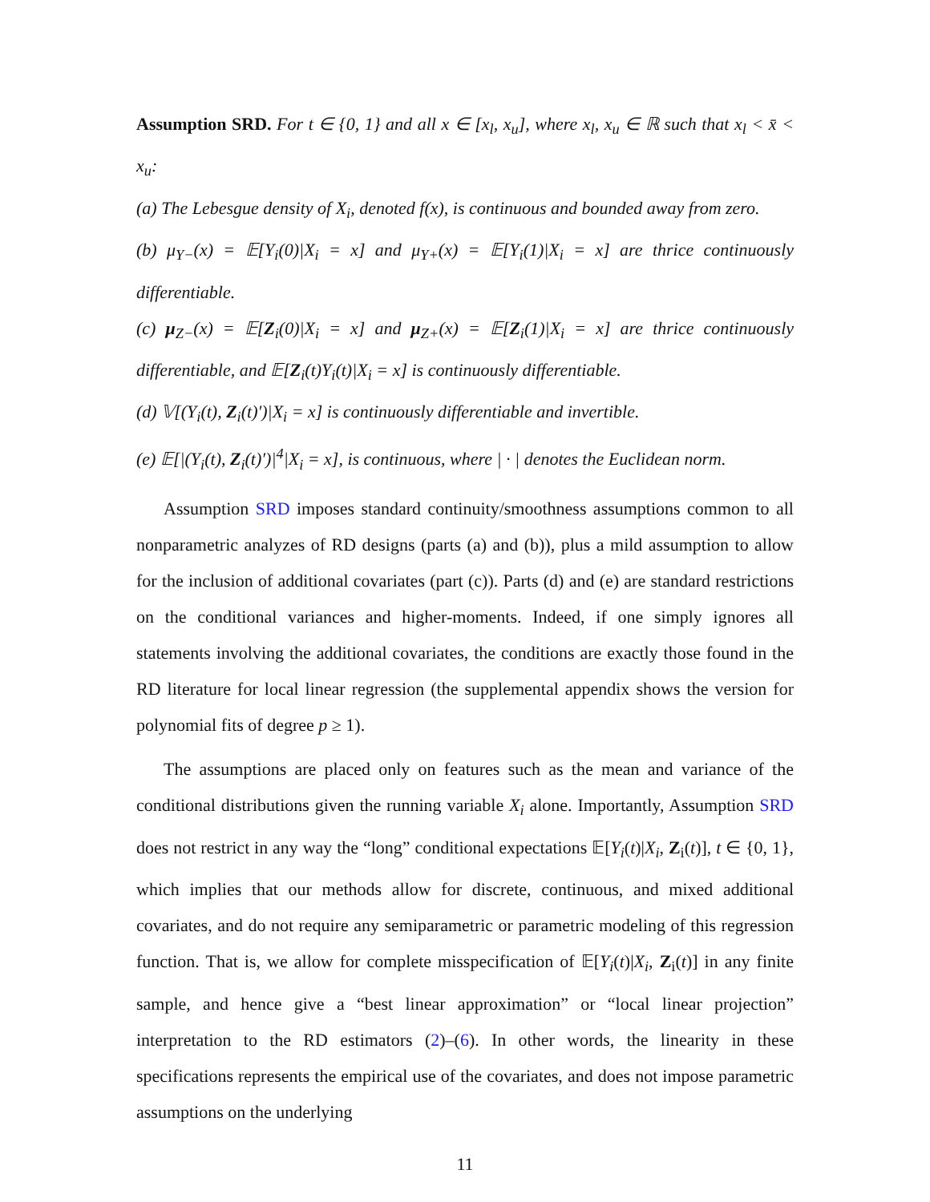Assumption SRD. For t ∈ {0, 1} and all x ∈ [x<sub>l</sub>, x<sub>u</sub>], where x<sub>l</sub>, x<sub>u</sub> ∈ ℝ such that x<sub>l</sub> < x̄ < x<sub>u</sub>:
(a) The Lebesgue density of X<sub>i</sub>, denoted f(x), is continuous and bounded away from zero.
(b) μ<sub>Y−</sub>(x) = 𝔼[Y<sub>i</sub>(0)|X<sub>i</sub> = x] and μ<sub>Y+</sub>(x) = 𝔼[Y<sub>i</sub>(1)|X<sub>i</sub> = x] are thrice continuously differentiable.
(c) μ<sub>Z−</sub>(x) = 𝔼[Z<sub>i</sub>(0)|X<sub>i</sub> = x] and μ<sub>Z+</sub>(x) = 𝔼[Z<sub>i</sub>(1)|X<sub>i</sub> = x] are thrice continuously differentiable, and 𝔼[Z<sub>i</sub>(t)Y<sub>i</sub>(t)|X<sub>i</sub> = x] is continuously differentiable.
(d) 𝕍[(Y<sub>i</sub>(t), Z<sub>i</sub>(t)′)|X<sub>i</sub> = x] is continuously differentiable and invertible.
(e) 𝔼[|(Y<sub>i</sub>(t), Z<sub>i</sub>(t)′)|<sup>4</sup>|X<sub>i</sub> = x], is continuous, where | · | denotes the Euclidean norm.
Assumption SRD imposes standard continuity/smoothness assumptions common to all nonparametric analyzes of RD designs (parts (a) and (b)), plus a mild assumption to allow for the inclusion of additional covariates (part (c)). Parts (d) and (e) are standard restrictions on the conditional variances and higher-moments. Indeed, if one simply ignores all statements involving the additional covariates, the conditions are exactly those found in the RD literature for local linear regression (the supplemental appendix shows the version for polynomial fits of degree p ≥ 1).
The assumptions are placed only on features such as the mean and variance of the conditional distributions given the running variable X<sub>i</sub> alone. Importantly, Assumption SRD does not restrict in any way the “long” conditional expectations 𝔼[Y<sub>i</sub>(t)|X<sub>i</sub>, Z<sub>i</sub>(t)], t ∈ {0, 1}, which implies that our methods allow for discrete, continuous, and mixed additional covariates, and do not require any semiparametric or parametric modeling of this regression function. That is, we allow for complete misspecification of 𝔼[Y<sub>i</sub>(t)|X<sub>i</sub>, Z<sub>i</sub>(t)] in any finite sample, and hence give a “best linear approximation” or “local linear projection” interpretation to the RD estimators (2)–(6). In other words, the linearity in these specifications represents the empirical use of the covariates, and does not impose parametric assumptions on the underlying
11